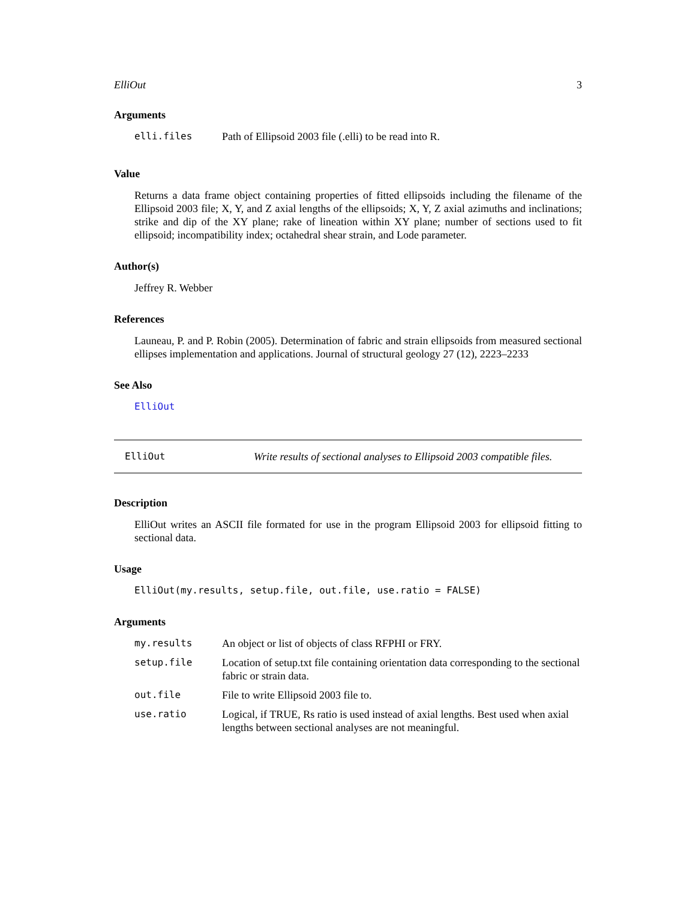ElliOut 3
Arguments
| elli.files | Path of Ellipsoid 2003 file (.elli) to be read into R. |
Value
Returns a data frame object containing properties of fitted ellipsoids including the filename of the Ellipsoid 2003 file; X, Y, and Z axial lengths of the ellipsoids; X, Y, Z axial azimuths and inclinations; strike and dip of the XY plane; rake of lineation within XY plane; number of sections used to fit ellipsoid; incompatibility index; octahedral shear strain, and Lode parameter.
Author(s)
Jeffrey R. Webber
References
Launeau, P. and P. Robin (2005). Determination of fabric and strain ellipsoids from measured sectional ellipses implementation and applications. Journal of structural geology 27 (12), 2223–2233
See Also
ElliOut
ElliOut Write results of sectional analyses to Ellipsoid 2003 compatible files.
Description
ElliOut writes an ASCII file formated for use in the program Ellipsoid 2003 for ellipsoid fitting to sectional data.
Usage
ElliOut(my.results, setup.file, out.file, use.ratio = FALSE)
Arguments
| my.results | An object or list of objects of class RFPHI or FRY. |
| setup.file | Location of setup.txt file containing orientation data corresponding to the sectional fabric or strain data. |
| out.file | File to write Ellipsoid 2003 file to. |
| use.ratio | Logical, if TRUE, Rs ratio is used instead of axial lengths. Best used when axial lengths between sectional analyses are not meaningful. |